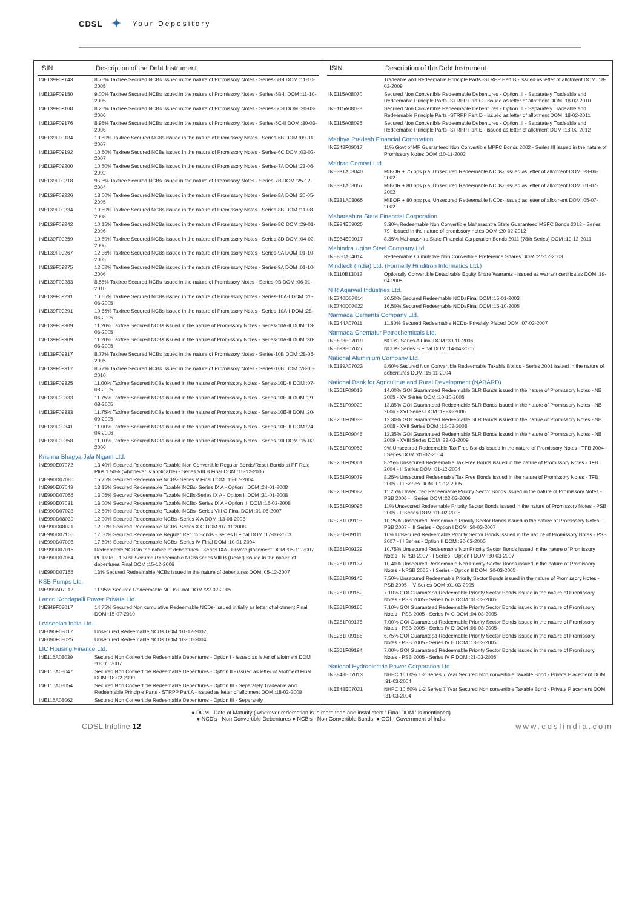CDSL ✦ Your Depository
| ISIN | Description of the Debt Instrument |
| --- | --- |
| INE139F09143 | 8.75% Taxfree Secured NCBs issued in the nature of Promissory Notes - Series-5B-I DOM :11-10-2005 |
| INE139F09150 | 9.00% Taxfree Secured NCBs issued in the nature of Promissory Notes - Series-5B-II DOM :11-10-2005 |
| INE139F09168 | 8.25% Taxfree Secured NCBs issued in the nature of Promissory Notes - Series-5C-I DOM :30-03-2006 |
| INE139F09176 | 8.95% Taxfree Secured NCBs issued in the nature of Promissory Notes - Series-5C-II DOM :30-03-2006 |
| INE139F09184 | 10.50% Taxfree Secured NCBs issued in the nature of Promissory Notes - Series-6B DOM :09-01-2007 |
| INE139F09192 | 10.50% Taxfree Secured NCBs issued in the nature of Promissory Notes - Series-6C DOM :03-02-2007 |
| INE139F09200 | 10.50% Taxfree Secured NCBs issued in the nature of Promissory Notes - Series-7A DOM :23-06-2002 |
| INE139F09218 | 9.25% Taxfree Secured NCBs issued in the nature of Promissory Notes - Series-7B DOM :25-12-2004 |
| INE139F09226 | 13.00% Taxfree Secured NCBs issued in the nature of Promissory Notes - Series-8A DOM :30-05-2005 |
| INE139F09234 | 10.50% Taxfree Secured NCBs issued in the nature of Promissory Notes - Series-8B DOM :11-08-2008 |
| INE139F09242 | 10.15% Taxfree Secured NCBs issued in the nature of Promissory Notes - Series-8C DOM :29-01-2006 |
| INE139F09259 | 10.50% Taxfree Secured NCBs issued in the nature of Promissory Notes - Series-8D DOM :04-02-2006 |
| INE139F09267 | 12.36% Taxfree Secured NCBs issued in the nature of Promissory Notes - Series-9A DOM :01-10-2005 |
| INE139F09275 | 12.52% Taxfree Secured NCBs issued in the nature of Promissory Notes - Series-9A DOM :01-10-2006 |
| INE139F09283 | 8.55% Taxfree Secured NCBs issued in the nature of Promissory Notes - Series-9B DOM :06-01-2010 |
| INE139F09291 | 10.65% Taxfree Secured NCBs issued in the nature of Promissory Notes - Series-10A-I DOM :26-06-2005 |
| INE139F09291 | 10.65% Taxfree Secured NCBs issued in the nature of Promissory Notes - Series-10A-I DOM :28-06-2005 |
| INE139F09309 | 11.20% Taxfree Secured NCBs issued in the nature of Promissory Notes - Series-10A-II DOM :13-06-2005 |
| INE139F09309 | 11.20% Taxfree Secured NCBs issued in the nature of Promissory Notes - Series-10A-II DOM :30-06-2005 |
| INE139F09317 | 8.77% Taxfree Secured NCBs issued in the nature of Promissory Notes - Series-10B DOM :28-06-2005 |
| INE139F09317 | 8.77% Taxfree Secured NCBs issued in the nature of Promissory Notes - Series-10B DOM :28-06-2010 |
| INE139F09325 | 11.00% Taxfree Secured NCBs issued in the nature of Promissory Notes - Series-10D-II DOM :07-08-2005 |
| INE139F09333 | 11.75% Taxfree Secured NCBs issued in the nature of Promissory Notes - Series-10E-II DOM :29-08-2005 |
| INE139F09333 | 11.75% Taxfree Secured NCBs issued in the nature of Promissory Notes - Series-10E-II DOM :20-09-2005 |
| INE139F09341 | 11.00% Taxfree Secured NCBs issued in the nature of Promissory Notes - Series-10H-II DOM :24-04-2006 |
| INE139F09358 | 11.10% Taxfree Secured NCBs issued in the nature of Promissory Notes - Series-10I DOM :15-02-2006 |
| Krishna Bhagya Jala Nigam Ltd. | |
| INE990E07072 | 13.40% Secured Redeemable Taxable Non Convertible Regular Bonds/Reset Bonds at PF Rate Plus 1.50% (whichever is applicable) - Series VIII B Final DOM :15-12-2006 |
| INE990D07080 | 15.75% Secured Redeemable NCBs- Series V Final DOM :15-07-2004 |
| INE990E07049 | 13.15% Secured Redeemable Taxable NCBs- Series IX A - Option I DOM :24-01-2008 |
| INE990D07056 | 13.05% Secured Redeemable Taxable NCBs-Series IX A - Option II DOM :31-01-2008 |
| INE990E07031 | 13.00% Secured Redeemable Taxable NCBs- Series IX A - Option III DOM :15-03-2008 |
| INE990D07023 | 12.50% Secured Redeemable Taxable NCBs- Series VIII C Final DOM :01-06-2007 |
| INE990D08039 | 12.00% Secured Redeemable NCBs- Series X A DOM :13-08-2008 |
| INE990D08021 | 12.00% Secured Redeemable NCBs- Series X C DOM :07-11-2008 |
| INE990D07106 | 17.50% Secured Redeemable Regular Return Bonds - Series II Final DOM :17-06-2003 |
| INE990D07098 | 17.50% Secured Redeemable NCBs- Series IV Final DOM :10-01-2004 |
| INE990D07015 | Redeemable NCBsin the nature of debentures - Series IXA - Private placement DOM :05-12-2007 |
| INE990D07064 | PF Rate + 1.50% Secured Redeemable NCBsSeries VIII B (Reset) issued in the nature of debentures Final DOM :15-12-2006 |
| INE990D07155 | 13% Secured Redeemable NCBs issued in the nature of debentures DOM :05-12-2007 |
| KSB Pumps Ltd. | |
| INE999A07012 | 11.95% Secured Redeemable NCDs Final DOM :22-02-2005 |
| Lanco Kondapalli Power Private Ltd. | |
| INE349F08017 | 14.75% Secured Non cumulative Redeemable NCDs- issued initially as letter of allotment Final DOM :15-07-2010 |
| Leaseplan India Ltd. | |
| INE090F08017 | Unsecured Redeemable NCDs DOM :01-12-2002 |
| INE090F08025 | Unsecured Redeemable NCDs DOM :03-01-2004 |
| LIC Housing Finance Ltd. | |
| INE115A08039 | Secured Non Convertible Redeemable Debentures - Option I - issued as letter of allotment DOM :18-02-2007 |
| INE115A08047 | Secured Non Convertible Redeemable Debentures - Option II - issued as letter of allotment Final DOM :18-02-2009 |
| INE115A08054 | Secured Non Convertible Redeemable Debentures - Option III - Separately Tradeable and Redeemable Principle Parts - STRPP Part A - issued as letter of allotment DOM :18-02-2008 |
| INE115A08062 | Secured Non Convertible Redeemable Debentures - Option III - Separately |
| ISIN | Description of the Debt Instrument |
| --- | --- |
| | Tradeable and Redeemable Principle Parts -STRPP Part B - issued as letter of allotment DOM :18-02-2009 |
| INE115A08070 | Secured Non Convertible Redeemable Debentures - Option III - Separately Tradeable and Redeemable Principle Parts -STRPP Part C - issued as letter of allotment DOM :18-02-2010 |
| INE115A08088 | Secured Non Convertible Redeemable Debentures - Option III - Separately Tradeable and Redeemable Principle Parts -STRPP Part D - issued as letter of allotment DOM :18-02-2011 |
| INE115A08096 | Secured Non Convertible Redeemable Debentures - Option III - Separately Tradeable and Redeemable Principle Parts -STRPP Part E - issued as letter of allotment DOM :18-02-2012 |
| Madhya Pradesh Financial Corporation | |
| INE348F09017 | 11% Govt of MP Guaranteed Non Convertible MPFC Bonds 2002 - Series III issued in the nature of Promissory Notes DOM :10-11-2002 |
| Madras Cement Ltd. | |
| INE331A08040 | MIBOR + 75 bps p.a. Unsecured Redeemable NCDs- issued as letter of allotment DOM :28-06-2002 |
| INE331A08057 | MIBOR + 80 bps p.a. Unsecured Redeemable NCDs- issued as letter of allotment DOM :01-07-2002 |
| INE331A08065 | MIBOR + 80 bps p.a. Unsecured Redeemable NCDs- issued as letter of allotment DOM :05-07-2002 |
| Maharashtra State Financial Corporation | |
| INE934E09025 | 8.30% Redeemable Non Convertible Maharashtra State Guaranteed MSFC Bonds 2012 - Series 79 - issued in the nature of promissory notes DOM :20-02-2012 |
| INE934E09017 | 8.35% Maharashtra State Financial Corporation Bonds 2011 (78th Series) DOM :19-12-2011 |
| Mahindra Ugine Steel Company Ltd. | |
| INE850A04014 | Redeemable Cumulative Non Convertible Preference Shares DOM :27-12-2003 |
| Mindteck (India) Ltd. (Formerly Hinditron Informatics Ltd.) | |
| INE110B13012 | Optionally Convertible Detachable Equity Share Warrants - issued as warrant certificates DOM :19-04-2005 |
| N R Agarwal Industries Ltd. | |
| INE740D07014 | 20.50% Secured Redeemable NCDsFinal DOM :15-01-2003 |
| INE740D07022 | 16.50% Secured Redeemable NCDsFinal DOM :15-10-2005 |
| Narmada Cements Company Ltd. | |
| INE344A07011 | 11.60% Secured Redeemable NCDs- Privately Placed DOM :07-02-2007 |
| Narmada Chematur Petrochemicals Ltd. | |
| INE693B07019 | NCDs- Series A Final DOM :30-11-2006 |
| INE693B07027 | NCDs- Series B Final DOM :14-04-2005 |
| National Aluminium Company Ltd. | |
| INE139A07023 | 8.60% Secured Non Convertible Redeemable Taxable Bonds - Series 2001 issued in the nature of debentures DOM :15-11-2004 |
| National Bank for Agricultrue and Rural Development (NABARD) | |
| INE261F09012 | 14.00% GOI Guaranteed Redeemable SLR Bonds issued in the nature of Promissory Notes - NB 2005 - XV Series DOM :10-10-2005 |
| INE261F09020 | 13.85% GOI Guaranteed Redeemable SLR Bonds issued in the nature of Promissory Notes - NB 2006 - XVI Series DOM :19-08-2006 |
| INE261F09038 | 12.30% GOI Guaranteed Redeemable SLR Bonds issued in the nature of Promissory Notes - NB 2008 - XVII Series DOM :18-02-2008 |
| INE261F09046 | 12.35% GOI Guaranteed Redeemable SLR Bonds issued in the nature of Promissory Notes - NB 2009 - XVIII Series DOM :22-03-2009 |
| INE261F09053 | 9% Unsecured Redeemable Tax Free Bonds issued in the nature of Promissory Notes - TFB 2004 - I Series DOM :01-02-2004 |
| INE261F09061 | 8.25% Unsecured Redeemable Tax Free Bonds issued in the nature of Promissory Notes - TFB 2004 - II Series DOM :01-12-2004 |
| INE261F09079 | 8.25% Unsecured Redeemable Tax Free Bonds issued in the nature of Promissory Notes - TFB 2005 - III Series DOM :01-12-2005 |
| INE261F09087 | 11.25% Unsecured Redeemable Priority Sector Bonds issued in the nature of Promissory Notes - PSB 2006 - I Series DOM :22-03-2006 |
| INE261F09095 | 11% Unsecured Redeemable Priority Sector Bonds issued in the nature of Promissory Notes - PSB 2005 - II Series DOM :01-02-2005 |
| INE261F09103 | 10.25% Unsecured Redeemable Priority Sector Bonds issued in the nature of Promissory Notes - PSB 2007 - III Series - Option I DOM :30-03-2007 |
| INE261F09111 | 10% Unsecured Redeemable Priority Sector Bonds issued in the nature of Promissory Notes - PSB 2007 - III Series - Option II DOM :30-03-2005 |
| INE261F09129 | 10.75% Unsecured Redeemable Non Priority Sector Bonds issued in the nature of Promissory Notes - NPSB 2007 - I Series - Option I DOM :30-03-2007 |
| INE261F09137 | 10.40% Unsecured Redeemable Non Priority Sector Bonds issued in the nature of Promissory Notes - NPSB 2005 - I Series - Option II DOM :30-03-2005 |
| INE261F09145 | 7.50% Unsecured Redeemable Priority Sector Bonds issued in the nature of Promissory Notes - PSB 2005 - IV Series DOM :01-03-2005 |
| INE261F09152 | 7.10% GOI Guaranteed Redeemable Priority Sector Bonds issued in the nature of Promissory Notes - PSB 2005 - Series IV B DOM :01-03-2005 |
| INE261F09160 | 7.10% GOI Guaranteed Redeemable Priority Sector Bonds issued in the nature of Promissory Notes - PSB 2005 - Series IV C DOM :04-03-2005 |
| INE261F09178 | 7.00% GOI Guaranteed Redeemable Priority Sector Bonds issued in the nature of Promissory Notes - PSB 2005 - Series IV D DOM :06-03-2005 |
| INE261F09186 | 6.75% GOI Guaranteed Redeemable Priority Sector Bonds issued in the nature of Promissory Notes - PSB 2005 - Series IV E DOM :18-03-2005 |
| INE261F09194 | 7.00% GOI Guaranteed Redeemable Priority Sector Bonds issued in the nature of Promissory Notes - PSB 2005 - Series IV F DOM :21-03-2005 |
| National Hydroelectric Power Corporation Ltd. | |
| INE848E07013 | NHPC 16.00% L-2 Series 7 Year Secured Non convertible Taxable Bond - Private Placement DOM :31-03-2004 |
| INE848E07021 | NHPC 10.50% L-2 Series 7 Year Secured Non convertible Taxable Bond - Private Placement DOM :31-03-2004 |
● DOM - Date of Maturity ( wherever redemption is in more than one installment ' Final DOM ' is mentioned)
● NCD's - Non Convertible Debentures ● NCB's - Non Convertible Bonds. ● GOI - Government of India
CDSL Infoline 12 www.cdslindia.com